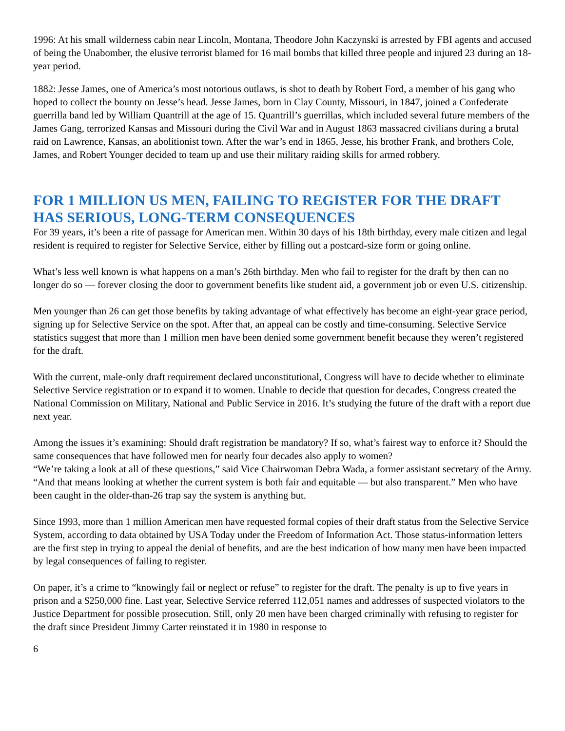1996: At his small wilderness cabin near Lincoln, Montana, Theodore John Kaczynski is arrested by FBI agents and accused of being the Unabomber, the elusive terrorist blamed for 16 mail bombs that killed three people and injured 23 during an 18-year period.
1882: Jesse James, one of America’s most notorious outlaws, is shot to death by Robert Ford, a member of his gang who hoped to collect the bounty on Jesse’s head. Jesse James, born in Clay County, Missouri, in 1847, joined a Confederate guerrilla band led by William Quantrill at the age of 15. Quantrill’s guerrillas, which included several future members of the James Gang, terrorized Kansas and Missouri during the Civil War and in August 1863 massacred civilians during a brutal raid on Lawrence, Kansas, an abolitionist town. After the war’s end in 1865, Jesse, his brother Frank, and brothers Cole, James, and Robert Younger decided to team up and use their military raiding skills for armed robbery.
FOR 1 MILLION US MEN, FAILING TO REGISTER FOR THE DRAFT HAS SERIOUS, LONG-TERM CONSEQUENCES
For 39 years, it’s been a rite of passage for American men. Within 30 days of his 18th birthday, every male citizen and legal resident is required to register for Selective Service, either by filling out a postcard-size form or going online.
What’s less well known is what happens on a man’s 26th birthday. Men who fail to register for the draft by then can no longer do so — forever closing the door to government benefits like student aid, a government job or even U.S. citizenship.
Men younger than 26 can get those benefits by taking advantage of what effectively has become an eight-year grace period, signing up for Selective Service on the spot. After that, an appeal can be costly and time-consuming. Selective Service statistics suggest that more than 1 million men have been denied some government benefit because they weren’t registered for the draft.
With the current, male-only draft requirement declared unconstitutional, Congress will have to decide whether to eliminate Selective Service registration or to expand it to women. Unable to decide that question for decades, Congress created the National Commission on Military, National and Public Service in 2016. It’s studying the future of the draft with a report due next year.
Among the issues it’s examining: Should draft registration be mandatory? If so, what’s fairest way to enforce it? Should the same consequences that have followed men for nearly four decades also apply to women?
“We’re taking a look at all of these questions,” said Vice Chairwoman Debra Wada, a former assistant secretary of the Army. “And that means looking at whether the current system is both fair and equitable — but also transparent.” Men who have been caught in the older-than-26 trap say the system is anything but.
Since 1993, more than 1 million American men have requested formal copies of their draft status from the Selective Service System, according to data obtained by USA Today under the Freedom of Information Act. Those status-information letters are the first step in trying to appeal the denial of benefits, and are the best indication of how many men have been impacted by legal consequences of failing to register.
On paper, it’s a crime to “knowingly fail or neglect or refuse” to register for the draft. The penalty is up to five years in prison and a $250,000 fine. Last year, Selective Service referred 112,051 names and addresses of suspected violators to the Justice Department for possible prosecution. Still, only 20 men have been charged criminally with refusing to register for the draft since President Jimmy Carter reinstated it in 1980 in response to
6